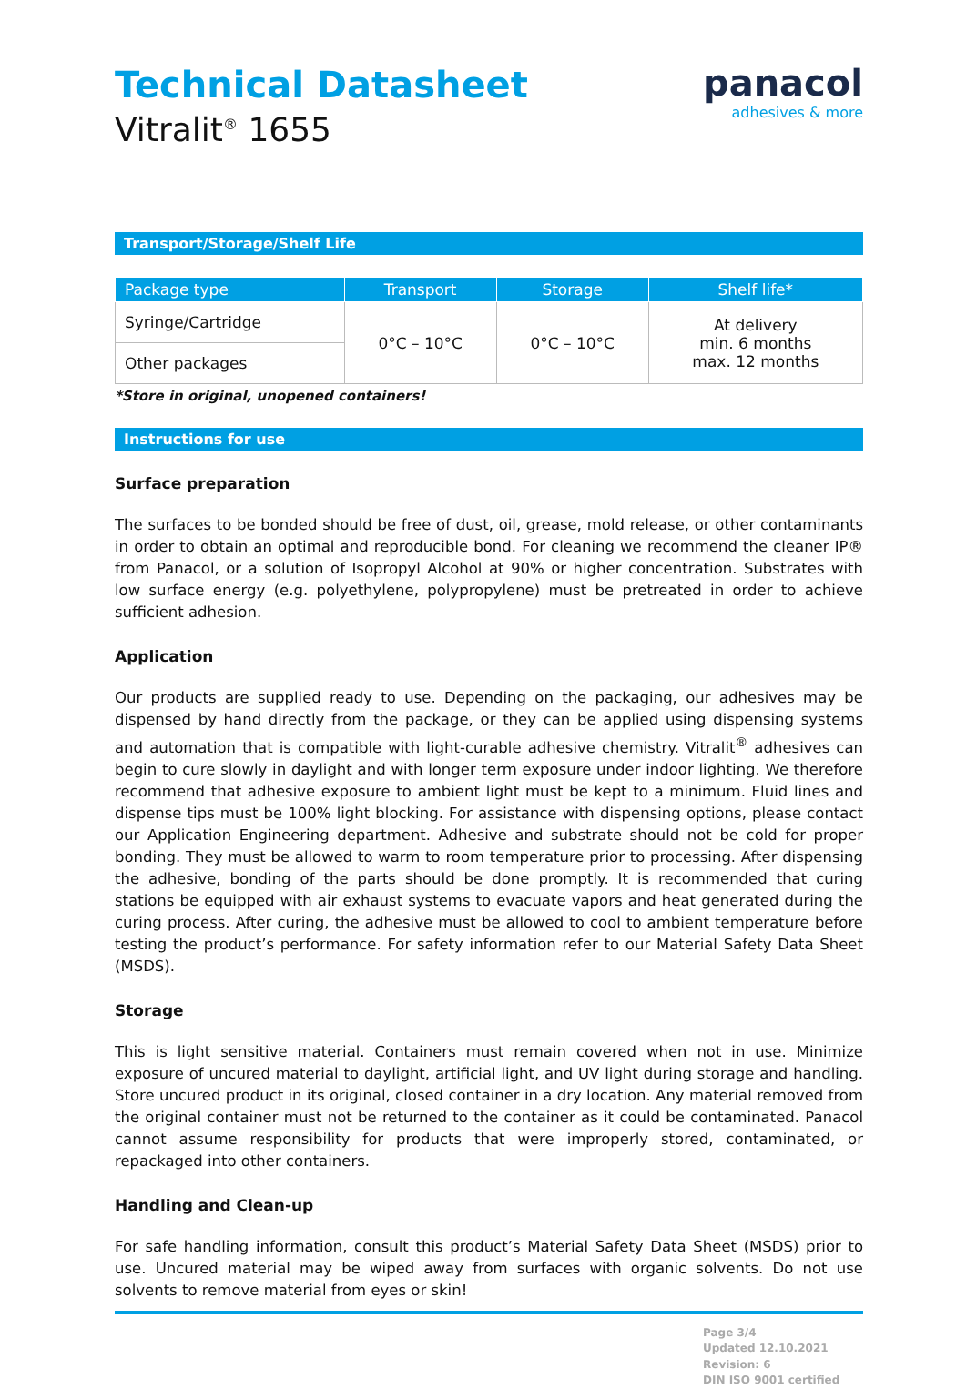panacol
adhesives & more
Technical Datasheet
Vitralit<sup>®</sup> 1655
Transport/Storage/Shelf Life
| Package type | Transport | Storage | Shelf life* |
| --- | --- | --- | --- |
| Syringe/Cartridge | 0°C – 10°C | 0°C – 10°C | At delivery min. 6 months max. 12 months |
| Other packages | | | |
*Store in original, unopened containers!
Instructions for use
Surface preparation
The surfaces to be bonded should be free of dust, oil, grease, mold release, or other contaminants in order to obtain an optimal and reproducible bond. For cleaning we recommend the cleaner IP® from Panacol, or a solution of Isopropyl Alcohol at 90% or higher concentration. Substrates with low surface energy (e.g. polyethylene, polypropylene) must be pretreated in order to achieve sufficient adhesion.
Application
Our products are supplied ready to use. Depending on the packaging, our adhesives may be dispensed by hand directly from the package, or they can be applied using dispensing systems and automation that is compatible with light-curable adhesive chemistry. Vitralit<sup>®</sup> adhesives can begin to cure slowly in daylight and with longer term exposure under indoor lighting. We therefore recommend that adhesive exposure to ambient light must be kept to a minimum. Fluid lines and dispense tips must be 100% light blocking. For assistance with dispensing options, please contact our Application Engineering department. Adhesive and substrate should not be cold for proper bonding. They must be allowed to warm to room temperature prior to processing. After dispensing the adhesive, bonding of the parts should be done promptly. It is recommended that curing stations be equipped with air exhaust systems to evacuate vapors and heat generated during the curing process. After curing, the adhesive must be allowed to cool to ambient temperature before testing the product’s performance. For safety information refer to our Material Safety Data Sheet (MSDS).
Storage
This is light sensitive material. Containers must remain covered when not in use. Minimize exposure of uncured material to daylight, artificial light, and UV light during storage and handling. Store uncured product in its original, closed container in a dry location. Any material removed from the original container must not be returned to the container as it could be contaminated. Panacol cannot assume responsibility for products that were improperly stored, contaminated, or repackaged into other containers.
Handling and Clean-up
For safe handling information, consult this product’s Material Safety Data Sheet (MSDS) prior to use. Uncured material may be wiped away from surfaces with organic solvents. Do not use solvents to remove material from eyes or skin!
Page 3/4
Updated 12.10.2021
Revision: 6
DIN ISO 9001 certified